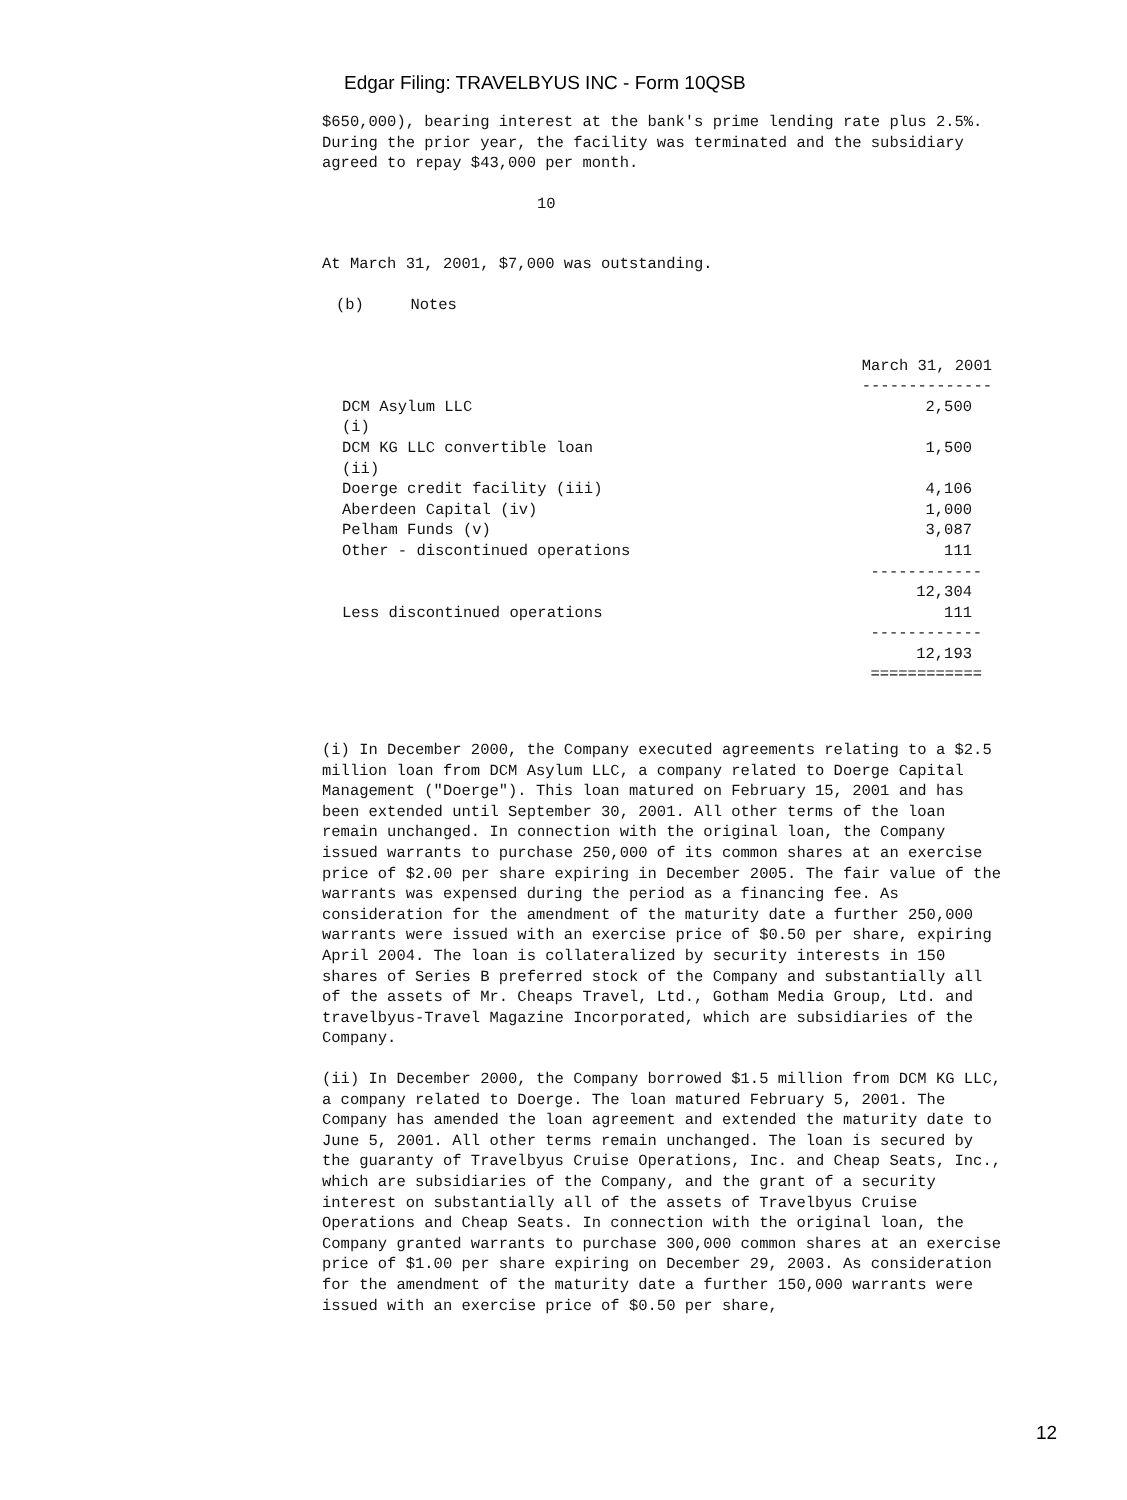Edgar Filing: TRAVELBYUS INC - Form 10QSB
$650,000), bearing interest at the bank's prime lending rate plus 2.5%. During the prior year, the facility was terminated and the subsidiary agreed to repay $43,000 per month.
10
At March 31, 2001, $7,000 was outstanding.
(b) Notes
| | March 31, 2001 -------------- |
| DCM Asylum LLC (i) | 2,500 |
| DCM KG LLC convertible loan (ii) | 1,500 |
| Doerge credit facility (iii) | 4,106 |
| Aberdeen Capital (iv) | 1,000 |
| Pelham Funds (v) | 3,087 |
| Other - discontinued operations | 111 |
| | ------------ |
| | 12,304 |
| Less discontinued operations | 111 |
| | ------------ |
| | 12,193 |
| | ============ |
(i) In December 2000, the Company executed agreements relating to a $2.5 million loan from DCM Asylum LLC, a company related to Doerge Capital Management ("Doerge"). This loan matured on February 15, 2001 and has been extended until September 30, 2001. All other terms of the loan remain unchanged. In connection with the original loan, the Company issued warrants to purchase 250,000 of its common shares at an exercise price of $2.00 per share expiring in December 2005. The fair value of the warrants was expensed during the period as a financing fee. As consideration for the amendment of the maturity date a further 250,000 warrants were issued with an exercise price of $0.50 per share, expiring April 2004. The loan is collateralized by security interests in 150 shares of Series B preferred stock of the Company and substantially all of the assets of Mr. Cheaps Travel, Ltd., Gotham Media Group, Ltd. and travelbyus-Travel Magazine Incorporated, which are subsidiaries of the Company.
(ii) In December 2000, the Company borrowed $1.5 million from DCM KG LLC, a company related to Doerge. The loan matured February 5, 2001. The Company has amended the loan agreement and extended the maturity date to June 5, 2001. All other terms remain unchanged. The loan is secured by the guaranty of Travelbyus Cruise Operations, Inc. and Cheap Seats, Inc., which are subsidiaries of the Company, and the grant of a security interest on substantially all of the assets of Travelbyus Cruise Operations and Cheap Seats. In connection with the original loan, the Company granted warrants to purchase 300,000 common shares at an exercise price of $1.00 per share expiring on December 29, 2003. As consideration for the amendment of the maturity date a further 150,000 warrants were issued with an exercise price of $0.50 per share,
12